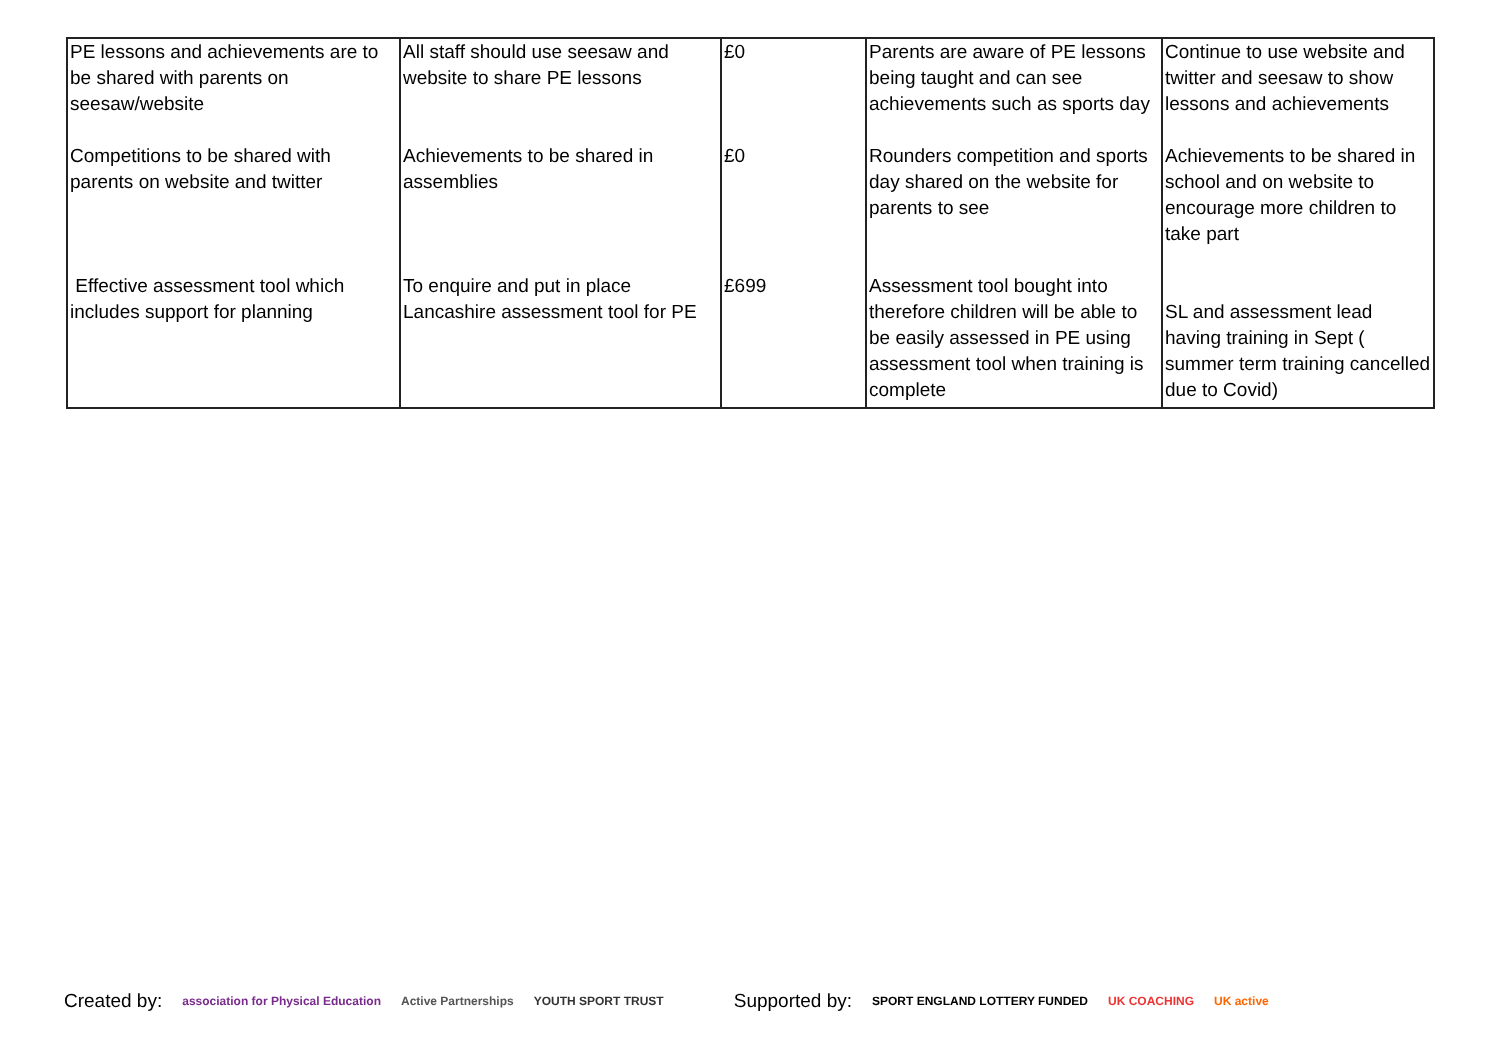| PE lessons and achievements are to be shared with parents on seesaw/website | All staff should use seesaw and website to share PE lessons | £0 | Parents are aware of PE lessons being taught and can see achievements such as sports day | Continue to use website and twitter and seesaw to show lessons and achievements |
| Competitions to be shared with parents on website and twitter | Achievements to be shared in assemblies | £0 | Rounders competition and sports day shared on the website for parents to see | Achievements to be shared in school and on website to encourage more children to take part |
| Effective assessment tool which includes support for planning | To enquire and put in place Lancashire assessment tool for PE | £699 | Assessment tool bought into therefore children will be able to be easily assessed in PE using assessment tool when training is complete | SL and assessment lead having training in Sept ( summer term training cancelled due to Covid) |
Created by: association for Physical Education Active Partnerships YOUTH SPORT TRUST Supported by: SPORT ENGLAND LOTTERY FUNDED UK COACHING UK active